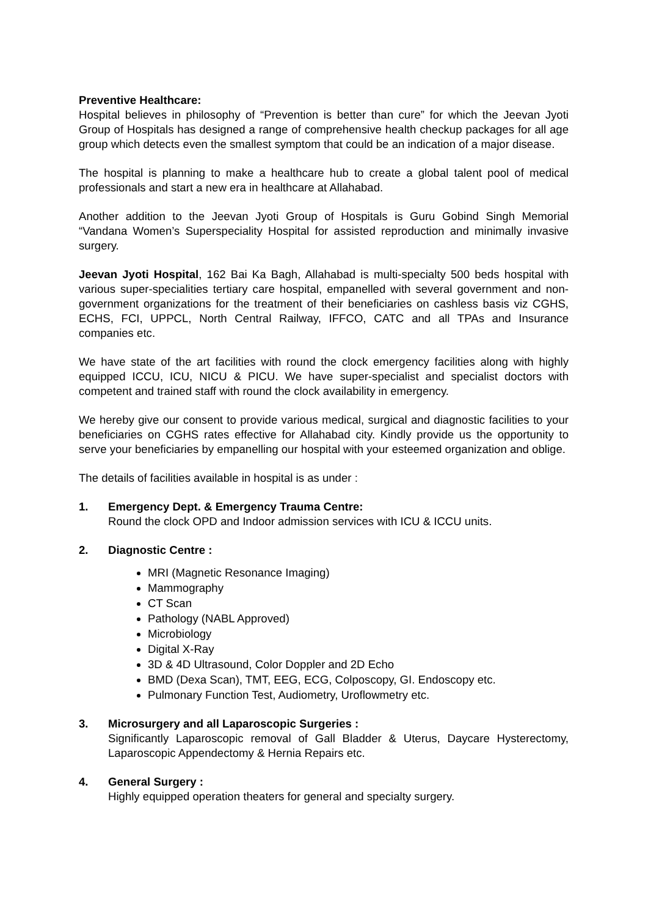Preventive Healthcare:
Hospital believes in philosophy of “Prevention is better than cure” for which the Jeevan Jyoti Group of Hospitals has designed a range of comprehensive health checkup packages for all age group which detects even the smallest symptom that could be an indication of a major disease.
The hospital is planning to make a healthcare hub to create a global talent pool of medical professionals and start a new era in healthcare at Allahabad.
Another addition to the Jeevan Jyoti Group of Hospitals is Guru Gobind Singh Memorial “Vandana Women’s Superspeciality Hospital for assisted reproduction and minimally invasive surgery.
Jeevan Jyoti Hospital, 162 Bai Ka Bagh, Allahabad is multi-specialty 500 beds hospital with various super-specialities tertiary care hospital, empanelled with several government and non-government organizations for the treatment of their beneficiaries on cashless basis viz CGHS, ECHS, FCI, UPPCL, North Central Railway, IFFCO, CATC and all TPAs and Insurance companies etc.
We have state of the art facilities with round the clock emergency facilities along with highly equipped ICCU, ICU, NICU & PICU. We have super-specialist and specialist doctors with competent and trained staff with round the clock availability in emergency.
We hereby give our consent to provide various medical, surgical and diagnostic facilities to your beneficiaries on CGHS rates effective for Allahabad city. Kindly provide us the opportunity to serve your beneficiaries by empanelling our hospital with your esteemed organization and oblige.
The details of facilities available in hospital is as under :
1. Emergency Dept. & Emergency Trauma Centre:
Round the clock OPD and Indoor admission services with ICU & ICCU units.
2. Diagnostic Centre :
MRI (Magnetic Resonance Imaging)
Mammography
CT Scan
Pathology (NABL Approved)
Microbiology
Digital X-Ray
3D & 4D Ultrasound, Color Doppler and 2D Echo
BMD (Dexa Scan), TMT, EEG, ECG, Colposcopy, GI. Endoscopy etc.
Pulmonary Function Test, Audiometry, Uroflowmetry etc.
3. Microsurgery and all Laparoscopic Surgeries :
Significantly Laparoscopic removal of Gall Bladder & Uterus, Daycare Hysterectomy, Laparoscopic Appendectomy & Hernia Repairs etc.
4. General Surgery :
Highly equipped operation theaters for general and specialty surgery.